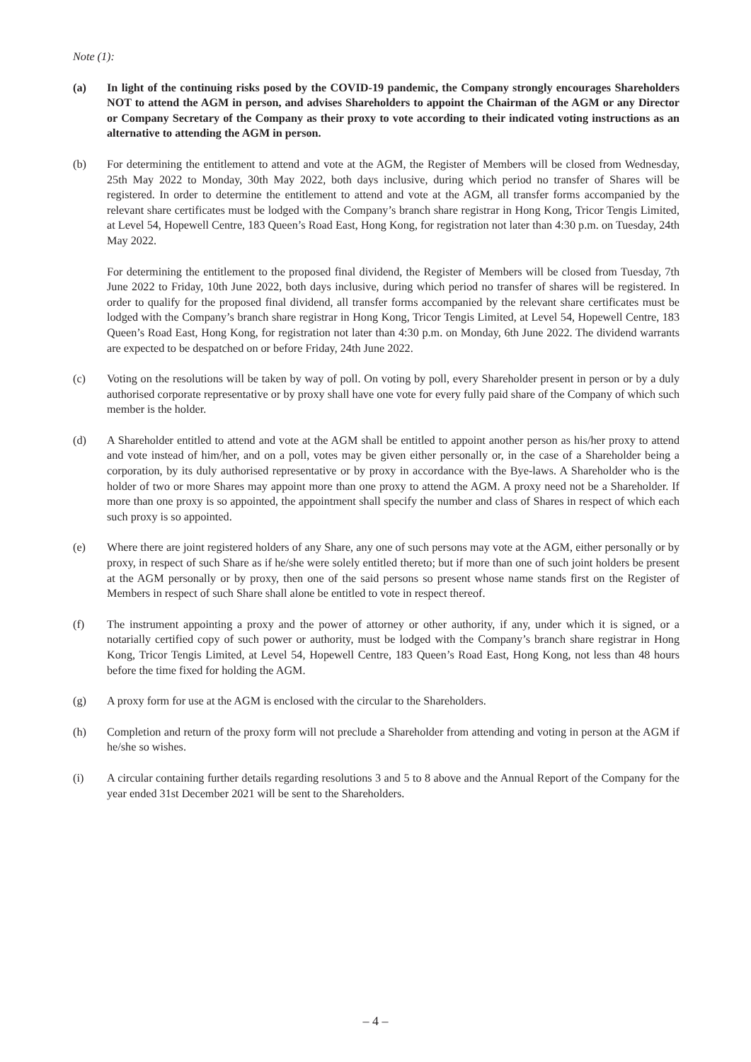Note (1):
(a) In light of the continuing risks posed by the COVID-19 pandemic, the Company strongly encourages Shareholders NOT to attend the AGM in person, and advises Shareholders to appoint the Chairman of the AGM or any Director or Company Secretary of the Company as their proxy to vote according to their indicated voting instructions as an alternative to attending the AGM in person.
(b) For determining the entitlement to attend and vote at the AGM, the Register of Members will be closed from Wednesday, 25th May 2022 to Monday, 30th May 2022, both days inclusive, during which period no transfer of Shares will be registered. In order to determine the entitlement to attend and vote at the AGM, all transfer forms accompanied by the relevant share certificates must be lodged with the Company’s branch share registrar in Hong Kong, Tricor Tengis Limited, at Level 54, Hopewell Centre, 183 Queen’s Road East, Hong Kong, for registration not later than 4:30 p.m. on Tuesday, 24th May 2022.
For determining the entitlement to the proposed final dividend, the Register of Members will be closed from Tuesday, 7th June 2022 to Friday, 10th June 2022, both days inclusive, during which period no transfer of shares will be registered. In order to qualify for the proposed final dividend, all transfer forms accompanied by the relevant share certificates must be lodged with the Company’s branch share registrar in Hong Kong, Tricor Tengis Limited, at Level 54, Hopewell Centre, 183 Queen’s Road East, Hong Kong, for registration not later than 4:30 p.m. on Monday, 6th June 2022. The dividend warrants are expected to be despatched on or before Friday, 24th June 2022.
(c) Voting on the resolutions will be taken by way of poll. On voting by poll, every Shareholder present in person or by a duly authorised corporate representative or by proxy shall have one vote for every fully paid share of the Company of which such member is the holder.
(d) A Shareholder entitled to attend and vote at the AGM shall be entitled to appoint another person as his/her proxy to attend and vote instead of him/her, and on a poll, votes may be given either personally or, in the case of a Shareholder being a corporation, by its duly authorised representative or by proxy in accordance with the Bye-laws. A Shareholder who is the holder of two or more Shares may appoint more than one proxy to attend the AGM. A proxy need not be a Shareholder. If more than one proxy is so appointed, the appointment shall specify the number and class of Shares in respect of which each such proxy is so appointed.
(e) Where there are joint registered holders of any Share, any one of such persons may vote at the AGM, either personally or by proxy, in respect of such Share as if he/she were solely entitled thereto; but if more than one of such joint holders be present at the AGM personally or by proxy, then one of the said persons so present whose name stands first on the Register of Members in respect of such Share shall alone be entitled to vote in respect thereof.
(f) The instrument appointing a proxy and the power of attorney or other authority, if any, under which it is signed, or a notarially certified copy of such power or authority, must be lodged with the Company’s branch share registrar in Hong Kong, Tricor Tengis Limited, at Level 54, Hopewell Centre, 183 Queen’s Road East, Hong Kong, not less than 48 hours before the time fixed for holding the AGM.
(g) A proxy form for use at the AGM is enclosed with the circular to the Shareholders.
(h) Completion and return of the proxy form will not preclude a Shareholder from attending and voting in person at the AGM if he/she so wishes.
(i) A circular containing further details regarding resolutions 3 and 5 to 8 above and the Annual Report of the Company for the year ended 31st December 2021 will be sent to the Shareholders.
– 4 –